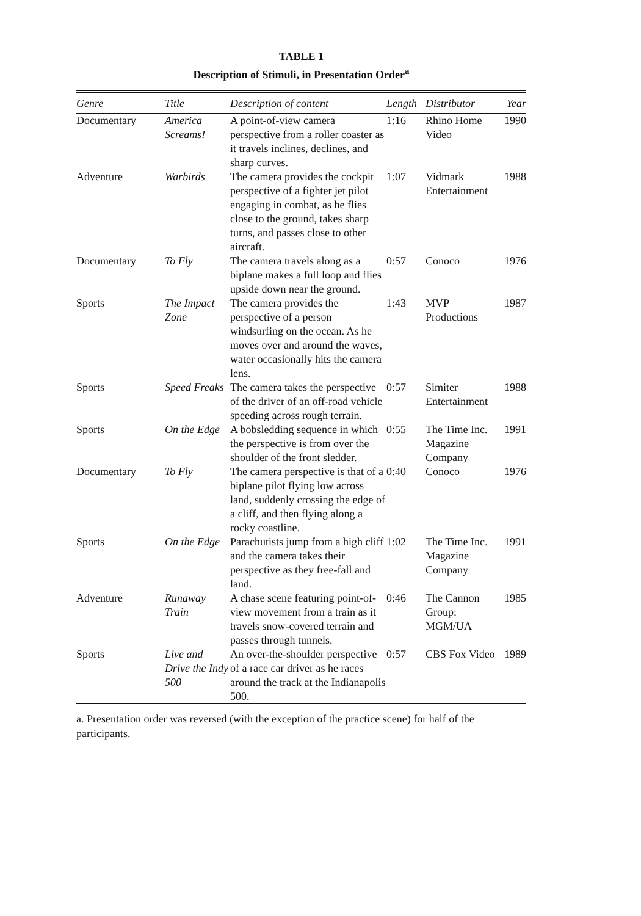TABLE 1
Description of Stimuli, in Presentation Order<sup>a</sup>
| Genre | Title | Description of content | Length | Distributor | Year |
| --- | --- | --- | --- | --- | --- |
| Documentary | America Screams! | A point-of-view camera perspective from a roller coaster as it travels inclines, declines, and sharp curves. | 1:16 | Rhino Home Video | 1990 |
| Adventure | Warbirds | The camera provides the cockpit perspective of a fighter jet pilot engaging in combat, as he flies close to the ground, takes sharp turns, and passes close to other aircraft. | 1:07 | Vidmark Entertainment | 1988 |
| Documentary | To Fly | The camera travels along as a biplane makes a full loop and flies upside down near the ground. | 0:57 | Conoco | 1976 |
| Sports | The Impact Zone | The camera provides the perspective of a person windsurfing on the ocean. As he moves over and around the waves, water occasionally hits the camera lens. | 1:43 | MVP Productions | 1987 |
| Sports | Speed Freaks | The camera takes the perspective of the driver of an off-road vehicle speeding across rough terrain. | 0:57 | Simiter Entertainment | 1988 |
| Sports | On the Edge | A bobsledding sequence in which the perspective is from over the shoulder of the front sledder. | 0:55 | The Time Inc. Magazine Company | 1991 |
| Documentary | To Fly | The camera perspective is that of a biplane pilot flying low across land, suddenly crossing the edge of a cliff, and then flying along a rocky coastline. | 0:40 | Conoco | 1976 |
| Sports | On the Edge | Parachutists jump from a high cliff and the camera takes their perspective as they free-fall and land. | 1:02 | The Time Inc. Magazine Company | 1991 |
| Adventure | Runaway Train | A chase scene featuring point-of-view movement from a train as it travels snow-covered terrain and passes through tunnels. | 0:46 | The Cannon Group: MGM/UA | 1985 |
| Sports | Live and Drive the Indy 500 | An over-the-shoulder perspective of a race car driver as he races around the track at the Indianapolis 500. | 0:57 | CBS Fox Video | 1989 |
a. Presentation order was reversed (with the exception of the practice scene) for half of the participants.